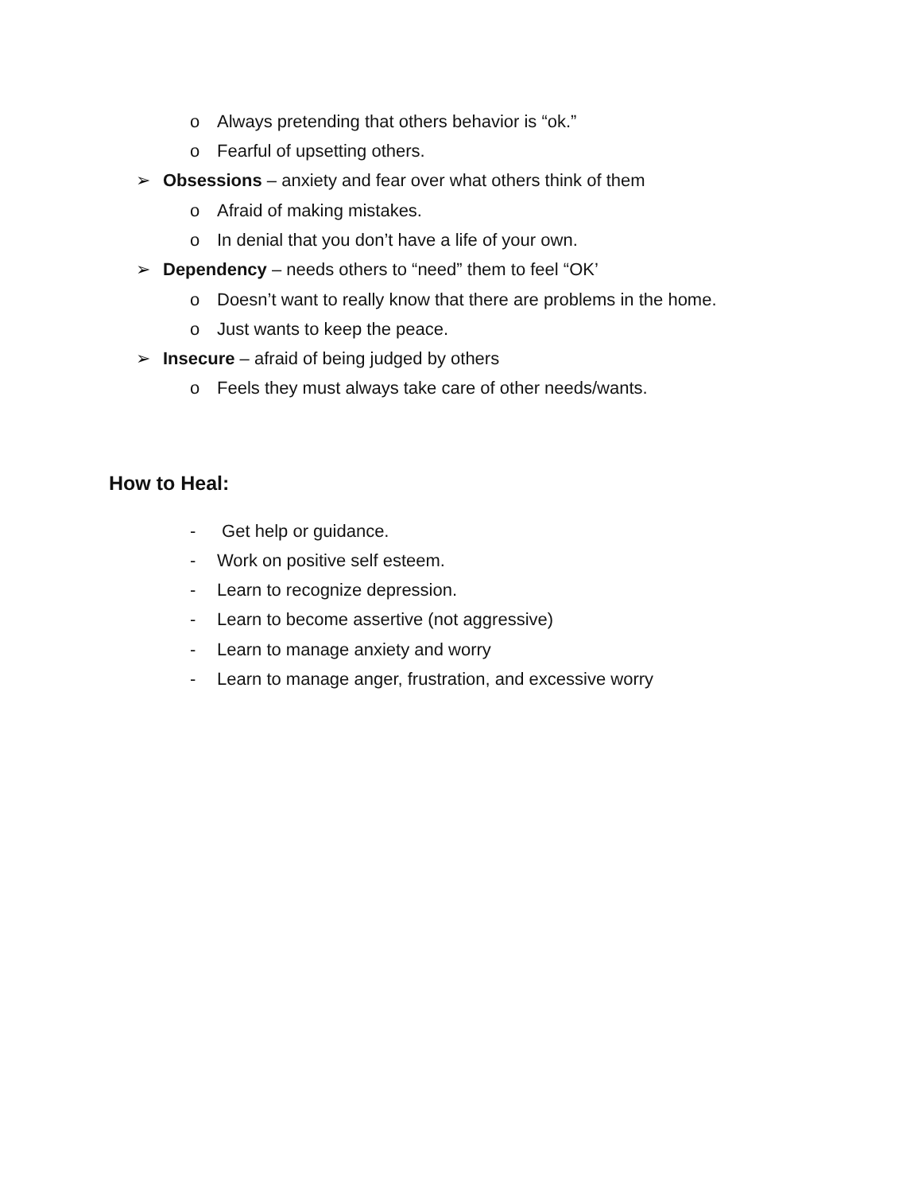o Always pretending that others behavior is “ok.”
o Fearful of upsetting others.
➢ Obsessions – anxiety and fear over what others think of them
o Afraid of making mistakes.
o In denial that you don’t have a life of your own.
➢ Dependency – needs others to “need” them to feel “OK’
o Doesn’t want to really know that there are problems in the home.
o Just wants to keep the peace.
➢ Insecure – afraid of being judged by others
o Feels they must always take care of other needs/wants.
How to Heal:
- Get help or guidance.
- Work on positive self esteem.
- Learn to recognize depression.
- Learn to become assertive (not aggressive)
- Learn to manage anxiety and worry
- Learn to manage anger, frustration, and excessive worry